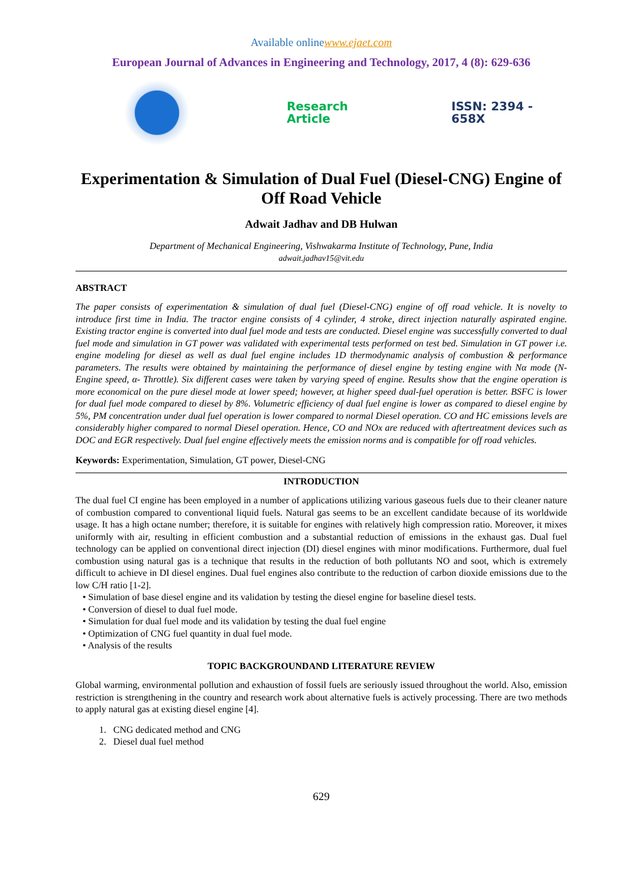Available onlinewww.ejaet.com
European Journal of Advances in Engineering and Technology, 2017, 4 (8): 629-636
Research Article ISSN: 2394 - 658X
Experimentation & Simulation of Dual Fuel (Diesel-CNG) Engine of Off Road Vehicle
Adwait Jadhav and DB Hulwan
Department of Mechanical Engineering, Vishwakarma Institute of Technology, Pune, India
adwait.jadhav15@vit.edu
ABSTRACT
The paper consists of experimentation & simulation of dual fuel (Diesel-CNG) engine of off road vehicle. It is novelty to introduce first time in India. The tractor engine consists of 4 cylinder, 4 stroke, direct injection naturally aspirated engine. Existing tractor engine is converted into dual fuel mode and tests are conducted. Diesel engine was successfully converted to dual fuel mode and simulation in GT power was validated with experimental tests performed on test bed. Simulation in GT power i.e. engine modeling for diesel as well as dual fuel engine includes 1D thermodynamic analysis of combustion & performance parameters. The results were obtained by maintaining the performance of diesel engine by testing engine with Nα mode (N-Engine speed, α- Throttle). Six different cases were taken by varying speed of engine. Results show that the engine operation is more economical on the pure diesel mode at lower speed; however, at higher speed dual-fuel operation is better. BSFC is lower for dual fuel mode compared to diesel by 8%. Volumetric efficiency of dual fuel engine is lower as compared to diesel engine by 5%, PM concentration under dual fuel operation is lower compared to normal Diesel operation. CO and HC emissions levels are considerably higher compared to normal Diesel operation. Hence, CO and NOx are reduced with aftertreatment devices such as DOC and EGR respectively. Dual fuel engine effectively meets the emission norms and is compatible for off road vehicles.
Keywords: Experimentation, Simulation, GT power, Diesel-CNG
INTRODUCTION
The dual fuel CI engine has been employed in a number of applications utilizing various gaseous fuels due to their cleaner nature of combustion compared to conventional liquid fuels. Natural gas seems to be an excellent candidate because of its worldwide usage. It has a high octane number; therefore, it is suitable for engines with relatively high compression ratio. Moreover, it mixes uniformly with air, resulting in efficient combustion and a substantial reduction of emissions in the exhaust gas. Dual fuel technology can be applied on conventional direct injection (DI) diesel engines with minor modifications. Furthermore, dual fuel combustion using natural gas is a technique that results in the reduction of both pollutants NO and soot, which is extremely difficult to achieve in DI diesel engines. Dual fuel engines also contribute to the reduction of carbon dioxide emissions due to the low C/H ratio [1-2].
• Simulation of base diesel engine and its validation by testing the diesel engine for baseline diesel tests.
• Conversion of diesel to dual fuel mode.
• Simulation for dual fuel mode and its validation by testing the dual fuel engine
• Optimization of CNG fuel quantity in dual fuel mode.
• Analysis of the results
TOPIC BACKGROUNDAND LITERATURE REVIEW
Global warming, environmental pollution and exhaustion of fossil fuels are seriously issued throughout the world. Also, emission restriction is strengthening in the country and research work about alternative fuels is actively processing. There are two methods to apply natural gas at existing diesel engine [4].
1. CNG dedicated method and CNG
2. Diesel dual fuel method
629